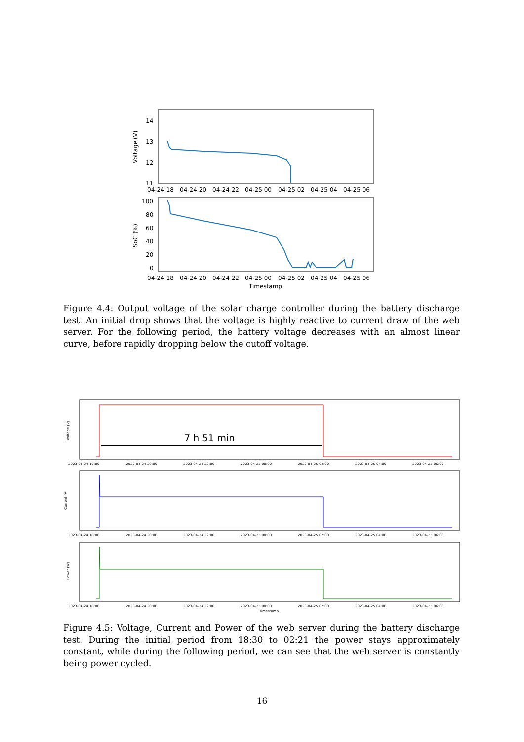14
13
12
11
Voltage (V)
04-24 18
04-24 20
04-24 22
04-25 00
04-25 02
04-25 04
04-25 06
100
80
60
40
20
0
SoC (%)
04-24 18
04-24 20
04-24 22
04-25 00
04-25 02
04-25 04
04-25 06
Timestamp
Figure 4.4: Output voltage of the solar charge controller during the battery discharge test. An initial drop shows that the voltage is highly reactive to current draw of the web server. For the following period, the battery voltage decreases with an almost linear curve, before rapidly dropping below the cutoff voltage.
Voltage (V)
7 h 51 min
2023-04-24 18:00
2023-04-24 20:00
2023-04-24 22:00
2023-04-25 00:00
2023-04-25 02:00
2023-04-25 04:00
2023-04-25 06:00
Current (A)
2023-04-24 18:00
2023-04-24 20:00
2023-04-24 22:00
2023-04-25 00:00
2023-04-25 02:00
2023-04-25 04:00
2023-04-25 06:00
Power (W)
2023-04-24 18:00
2023-04-24 20:00
2023-04-24 22:00
2023-04-25 00:00
2023-04-25 02:00
2023-04-25 04:00
2023-04-25 06:00
Timestamp
Figure 4.5: Voltage, Current and Power of the web server during the battery discharge test. During the initial period from 18:30 to 02:21 the power stays approximately constant, while during the following period, we can see that the web server is constantly being power cycled.
16